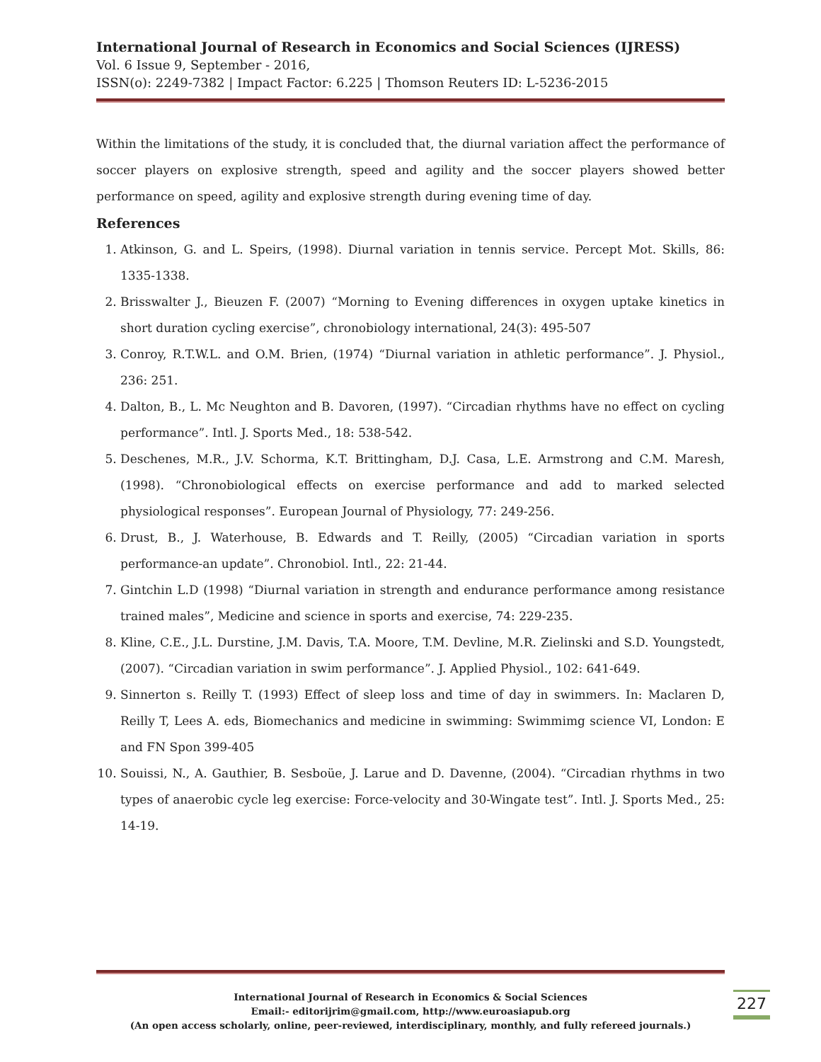International Journal of Research in Economics and Social Sciences (IJRESS)
Vol. 6 Issue 9, September - 2016,
ISSN(o): 2249-7382 | Impact Factor: 6.225 | Thomson Reuters ID: L-5236-2015
Within the limitations of the study, it is concluded that, the diurnal variation affect the performance of soccer players on explosive strength, speed and agility and the soccer players showed better performance on speed, agility and explosive strength during evening time of day.
References
1. Atkinson, G. and L. Speirs, (1998). Diurnal variation in tennis service. Percept Mot. Skills, 86: 1335-1338.
2. Brisswalter J., Bieuzen F. (2007) “Morning to Evening differences in oxygen uptake kinetics in short duration cycling exercise”, chronobiology international, 24(3): 495-507
3. Conroy, R.T.W.L. and O.M. Brien, (1974) “Diurnal variation in athletic performance”. J. Physiol., 236: 251.
4. Dalton, B., L. Mc Neughton and B. Davoren, (1997). “Circadian rhythms have no effect on cycling performance”. Intl. J. Sports Med., 18: 538-542.
5. Deschenes, M.R., J.V. Schorma, K.T. Brittingham, D.J. Casa, L.E. Armstrong and C.M. Maresh, (1998). “Chronobiological effects on exercise performance and add to marked selected physiological responses”. European Journal of Physiology, 77: 249-256.
6. Drust, B., J. Waterhouse, B. Edwards and T. Reilly, (2005) “Circadian variation in sports performance-an update”. Chronobiol. Intl., 22: 21-44.
7. Gintchin L.D (1998) “Diurnal variation in strength and endurance performance among resistance trained males”, Medicine and science in sports and exercise, 74: 229-235.
8. Kline, C.E., J.L. Durstine, J.M. Davis, T.A. Moore, T.M. Devline, M.R. Zielinski and S.D. Youngstedt, (2007). “Circadian variation in swim performance”. J. Applied Physiol., 102: 641-649.
9. Sinnerton s. Reilly T. (1993) Effect of sleep loss and time of day in swimmers. In: Maclaren D, Reilly T, Lees A. eds, Biomechanics and medicine in swimming: Swimmimg science VI, London: E and FN Spon 399-405
10. Souissi, N., A. Gauthier, B. Sesboüe, J. Larue and D. Davenne, (2004). “Circadian rhythms in two types of anaerobic cycle leg exercise: Force-velocity and 30-Wingate test”. Intl. J. Sports Med., 25: 14-19.
International Journal of Research in Economics & Social Sciences
Email:- editorijrim@gmail.com, http://www.euroasiapub.org
(An open access scholarly, online, peer-reviewed, interdisciplinary, monthly, and fully refereed journals.)
227